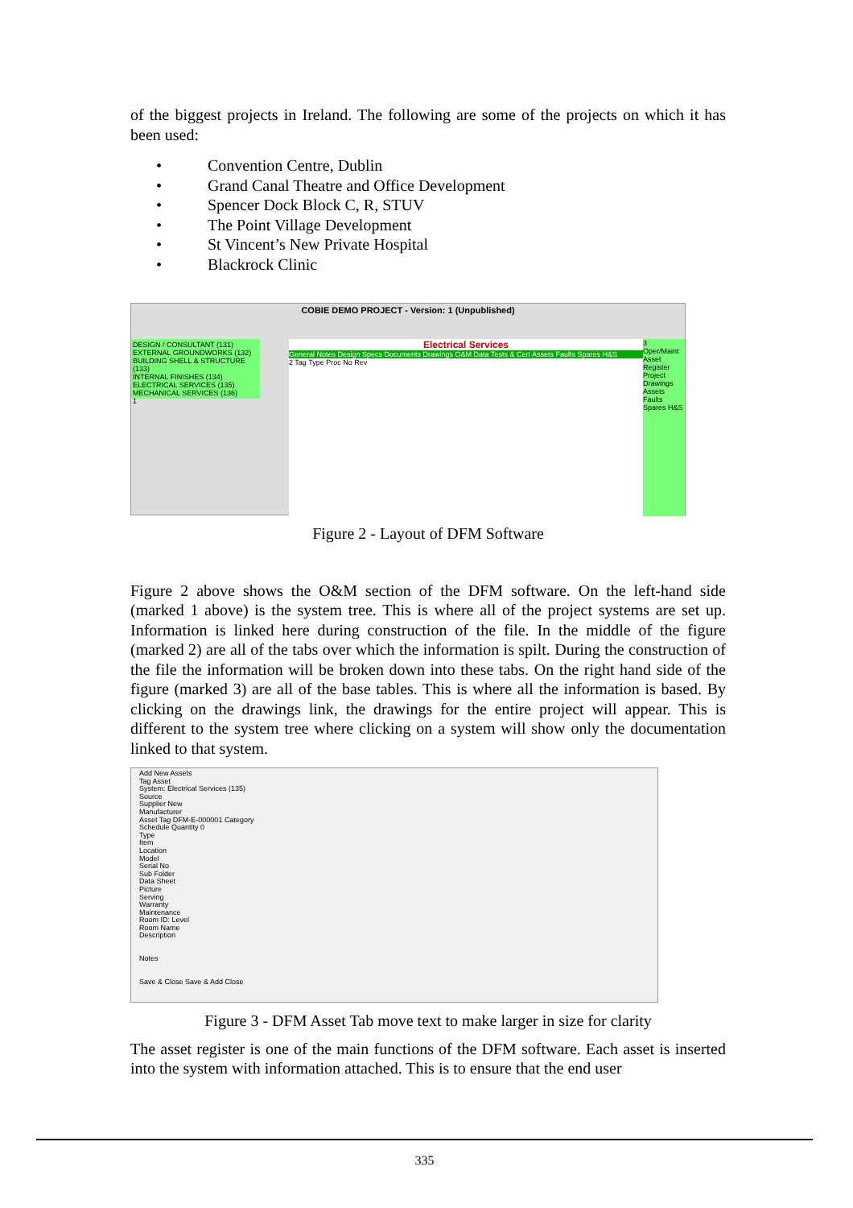of the biggest projects in Ireland. The following are some of the projects on which it has been used:
• Convention Centre, Dublin
• Grand Canal Theatre and Office Development
• Spencer Dock Block C, R, STUV
• The Point Village Development
• St Vincent’s New Private Hospital
• Blackrock Clinic
COBIE DEMO PROJECT - Version: 1 (Unpublished)
DESIGN / CONSULTANT (131)
EXTERNAL GROUNDWORKS (132)
BUILDING SHELL & STRUCTURE (133)
INTERNAL FINISHES (134)
ELECTRICAL SERVICES (135)
MECHANICAL SERVICES (136)
1
Electrical Services
General Notes Design Specs Documents Drawings O&M Data Tests & Cert Assets Faults Spares H&S
2 Tag Type Proc No Rev
3 Oper/Maint Asset Register Project Drawings Assets Faults Spares H&S
Figure 2 - Layout of DFM Software
Figure 2 above shows the O&M section of the DFM software. On the left-hand side (marked 1 above) is the system tree. This is where all of the project systems are set up. Information is linked here during construction of the file. In the middle of the figure (marked 2) are all of the tabs over which the information is spilt. During the construction of the file the information will be broken down into these tabs. On the right hand side of the figure (marked 3) are all of the base tables. This is where all the information is based. By clicking on the drawings link, the drawings for the entire project will appear. This is different to the system tree where clicking on a system will show only the documentation linked to that system.
Add New Assets
Tag Asset
System: Electrical Services (135)
Source
Supplier New
Manufacturer
Asset Tag DFM-E-000001 Category
Schedule Quantity 0
Type
Item
Location
Model
Serial No
Sub Folder
Data Sheet
Picture
Serving
Warranty
Maintenance
Room ID: Level
Room Name
Description
Notes
Save & Close Save & Add Close
Figure 3 - DFM Asset Tab move text to make larger in size for clarity
The asset register is one of the main functions of the DFM software. Each asset is inserted into the system with information attached. This is to ensure that the end user
335